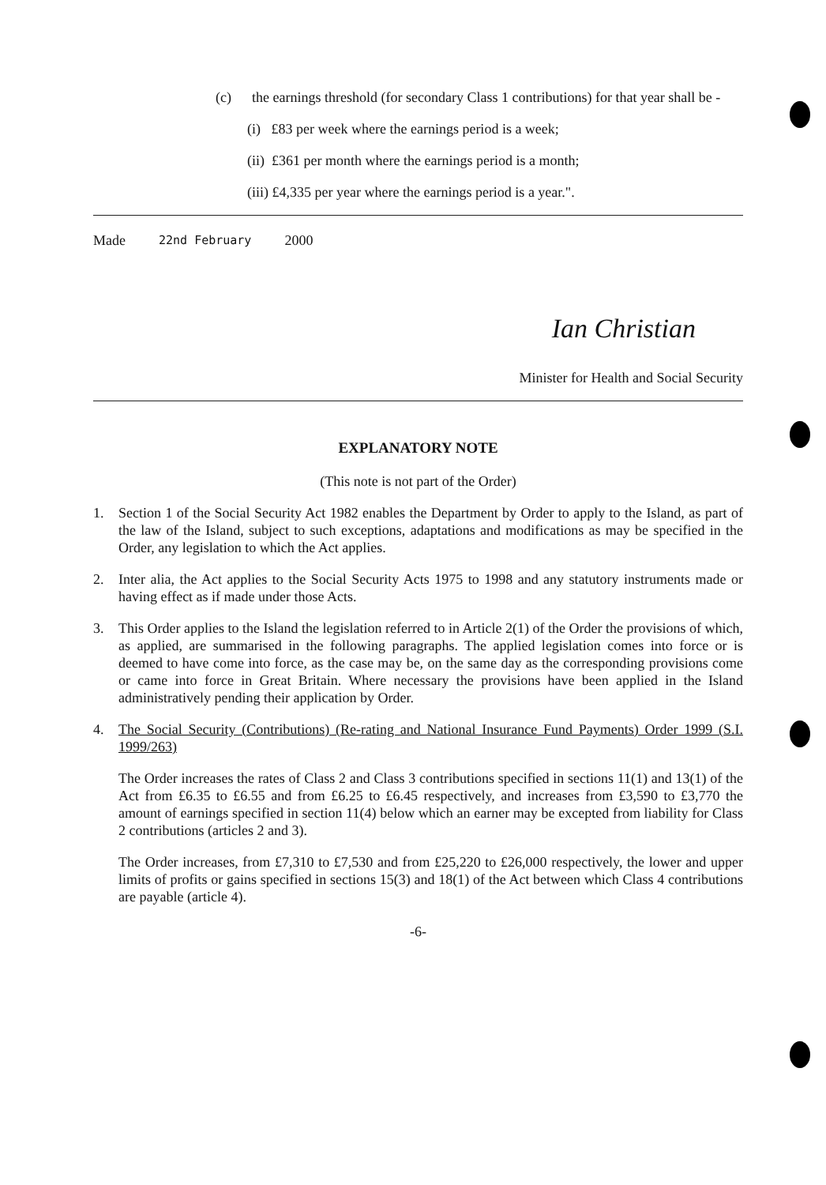(c) the earnings threshold (for secondary Class 1 contributions) for that year shall be -
(i) £83 per week where the earnings period is a week;
(ii) £361 per month where the earnings period is a month;
(iii) £4,335 per year where the earnings period is a year.".
Made 22nd February 2000
Ian Christian
Minister for Health and Social Security
EXPLANATORY NOTE
(This note is not part of the Order)
1. Section 1 of the Social Security Act 1982 enables the Department by Order to apply to the Island, as part of the law of the Island, subject to such exceptions, adaptations and modifications as may be specified in the Order, any legislation to which the Act applies.
2. Inter alia, the Act applies to the Social Security Acts 1975 to 1998 and any statutory instruments made or having effect as if made under those Acts.
3. This Order applies to the Island the legislation referred to in Article 2(1) of the Order the provisions of which, as applied, are summarised in the following paragraphs. The applied legislation comes into force or is deemed to have come into force, as the case may be, on the same day as the corresponding provisions come or came into force in Great Britain. Where necessary the provisions have been applied in the Island administratively pending their application by Order.
4. The Social Security (Contributions) (Re-rating and National Insurance Fund Payments) Order 1999 (S.I. 1999/263)
The Order increases the rates of Class 2 and Class 3 contributions specified in sections 11(1) and 13(1) of the Act from £6.35 to £6.55 and from £6.25 to £6.45 respectively, and increases from £3,590 to £3,770 the amount of earnings specified in section 11(4) below which an earner may be excepted from liability for Class 2 contributions (articles 2 and 3).
The Order increases, from £7,310 to £7,530 and from £25,220 to £26,000 respectively, the lower and upper limits of profits or gains specified in sections 15(3) and 18(1) of the Act between which Class 4 contributions are payable (article 4).
-6-